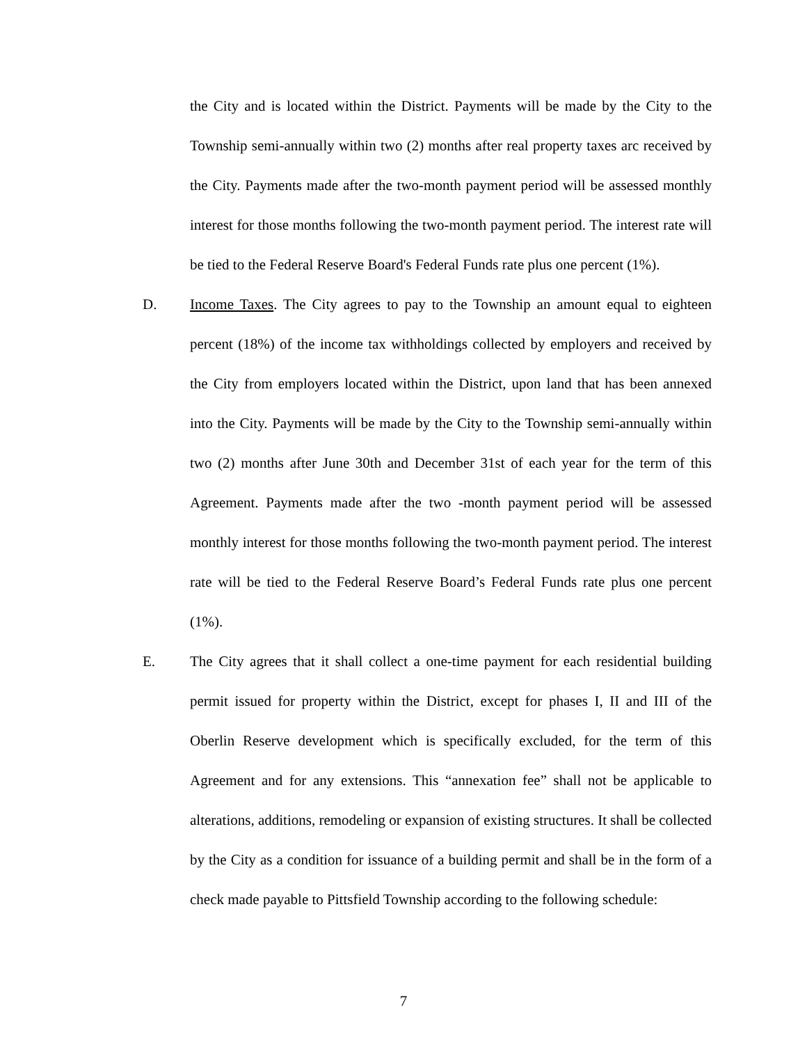the City and is located within the District. Payments will be made by the City to the Township semi-annually within two (2) months after real property taxes arc received by the City. Payments made after the two-month payment period will be assessed monthly interest for those months following the two-month payment period. The interest rate will be tied to the Federal Reserve Board's Federal Funds rate plus one percent (1%).
D. Income Taxes. The City agrees to pay to the Township an amount equal to eighteen percent (18%) of the income tax withholdings collected by employers and received by the City from employers located within the District, upon land that has been annexed into the City. Payments will be made by the City to the Township semi-annually within two (2) months after June 30th and December 31st of each year for the term of this Agreement. Payments made after the two -month payment period will be assessed monthly interest for those months following the two-month payment period. The interest rate will be tied to the Federal Reserve Board’s Federal Funds rate plus one percent (1%).
E. The City agrees that it shall collect a one-time payment for each residential building permit issued for property within the District, except for phases I, II and III of the Oberlin Reserve development which is specifically excluded, for the term of this Agreement and for any extensions. This “annexation fee” shall not be applicable to alterations, additions, remodeling or expansion of existing structures. It shall be collected by the City as a condition for issuance of a building permit and shall be in the form of a check made payable to Pittsfield Township according to the following schedule:
7